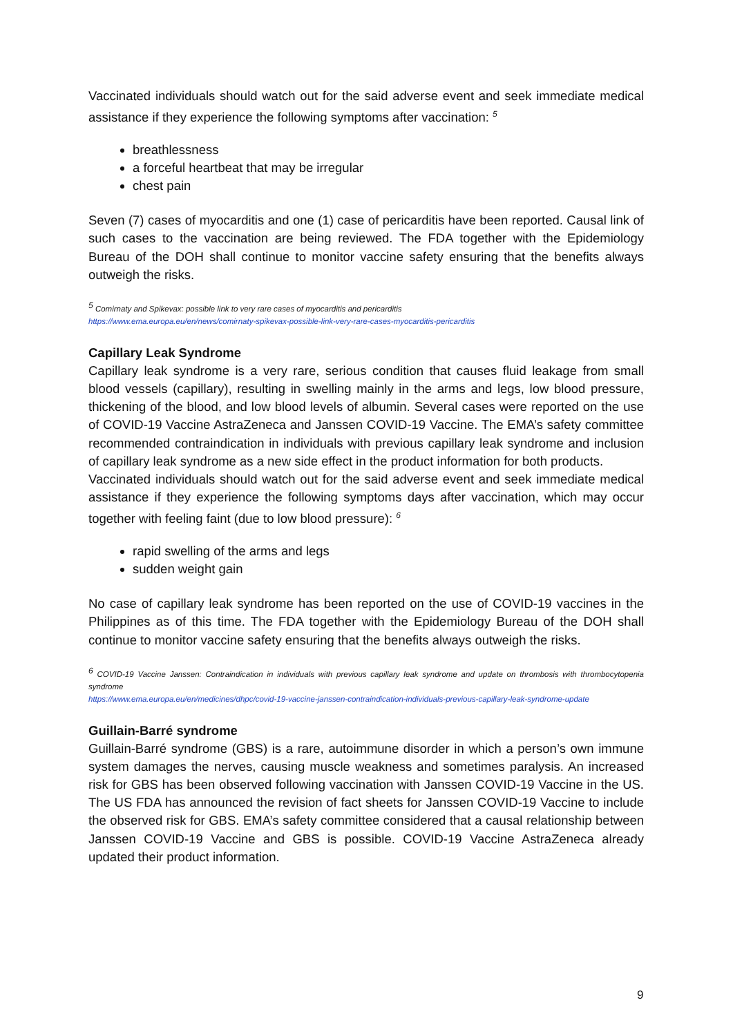Vaccinated individuals should watch out for the said adverse event and seek immediate medical assistance if they experience the following symptoms after vaccination: <sup>5</sup>
breathlessness
a forceful heartbeat that may be irregular
chest pain
Seven (7) cases of myocarditis and one (1) case of pericarditis have been reported. Causal link of such cases to the vaccination are being reviewed. The FDA together with the Epidemiology Bureau of the DOH shall continue to monitor vaccine safety ensuring that the benefits always outweigh the risks.
<sup>5</sup> Comirnaty and Spikevax: possible link to very rare cases of myocarditis and pericarditis
https://www.ema.europa.eu/en/news/comirnaty-spikevax-possible-link-very-rare-cases-myocarditis-pericarditis
Capillary Leak Syndrome
Capillary leak syndrome is a very rare, serious condition that causes fluid leakage from small blood vessels (capillary), resulting in swelling mainly in the arms and legs, low blood pressure, thickening of the blood, and low blood levels of albumin. Several cases were reported on the use of COVID-19 Vaccine AstraZeneca and Janssen COVID-19 Vaccine. The EMA’s safety committee recommended contraindication in individuals with previous capillary leak syndrome and inclusion of capillary leak syndrome as a new side effect in the product information for both products.
Vaccinated individuals should watch out for the said adverse event and seek immediate medical assistance if they experience the following symptoms days after vaccination, which may occur together with feeling faint (due to low blood pressure): <sup>6</sup>
rapid swelling of the arms and legs
sudden weight gain
No case of capillary leak syndrome has been reported on the use of COVID-19 vaccines in the Philippines as of this time. The FDA together with the Epidemiology Bureau of the DOH shall continue to monitor vaccine safety ensuring that the benefits always outweigh the risks.
<sup>6</sup> COVID-19 Vaccine Janssen: Contraindication in individuals with previous capillary leak syndrome and update on thrombosis with thrombocytopenia syndrome
https://www.ema.europa.eu/en/medicines/dhpc/covid-19-vaccine-janssen-contraindication-individuals-previous-capillary-leak-syndrome-update
Guillain-Barré syndrome
Guillain-Barré syndrome (GBS) is a rare, autoimmune disorder in which a person’s own immune system damages the nerves, causing muscle weakness and sometimes paralysis. An increased risk for GBS has been observed following vaccination with Janssen COVID-19 Vaccine in the US. The US FDA has announced the revision of fact sheets for Janssen COVID-19 Vaccine to include the observed risk for GBS. EMA’s safety committee considered that a causal relationship between Janssen COVID-19 Vaccine and GBS is possible. COVID-19 Vaccine AstraZeneca already updated their product information.
9